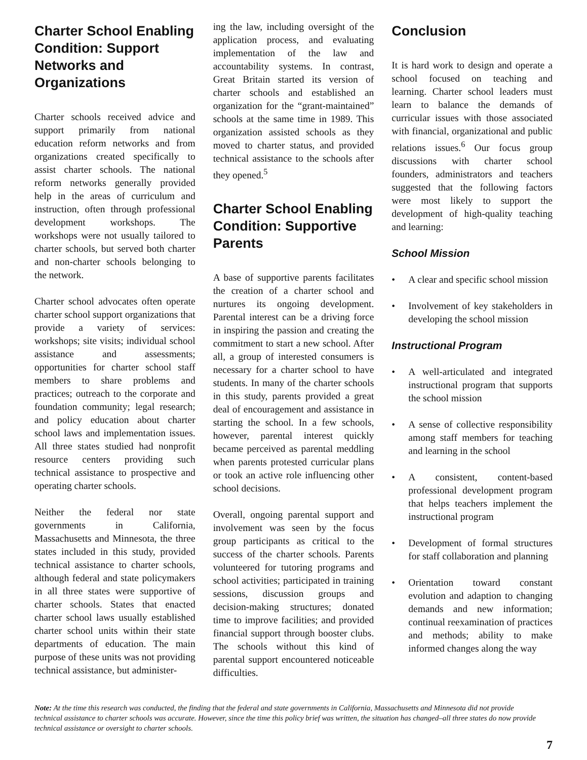Charter School Enabling Condition: Support Networks and Organizations
Charter schools received advice and support primarily from national education reform networks and from organizations created specifically to assist charter schools. The national reform networks generally provided help in the areas of curriculum and instruction, often through professional development workshops. The workshops were not usually tailored to charter schools, but served both charter and non-charter schools belonging to the network.
Charter school advocates often operate charter school support organizations that provide a variety of services: workshops; site visits; individual school assistance and assessments; opportunities for charter school staff members to share problems and practices; outreach to the corporate and foundation community; legal research; and policy education about charter school laws and implementation issues. All three states studied had nonprofit resource centers providing such technical assistance to prospective and operating charter schools.
Neither the federal nor state governments in California, Massachusetts and Minnesota, the three states included in this study, provided technical assistance to charter schools, although federal and state policymakers in all three states were supportive of charter schools. States that enacted charter school laws usually established charter school units within their state departments of education. The main purpose of these units was not providing technical assistance, but administer-
ing the law, including oversight of the application process, and evaluating implementation of the law and accountability systems. In contrast, Great Britain started its version of charter schools and established an organization for the “grant-maintained” schools at the same time in 1989. This organization assisted schools as they moved to charter status, and provided technical assistance to the schools after they opened.<sup>5</sup>
Charter School Enabling Condition: Supportive Parents
A base of supportive parents facilitates the creation of a charter school and nurtures its ongoing development. Parental interest can be a driving force in inspiring the passion and creating the commitment to start a new school. After all, a group of interested consumers is necessary for a charter school to have students. In many of the charter schools in this study, parents provided a great deal of encouragement and assistance in starting the school. In a few schools, however, parental interest quickly became perceived as parental meddling when parents protested curricular plans or took an active role influencing other school decisions.
Overall, ongoing parental support and involvement was seen by the focus group participants as critical to the success of the charter schools. Parents volunteered for tutoring programs and school activities; participated in training sessions, discussion groups and decision-making structures; donated time to improve facilities; and provided financial support through booster clubs. The schools without this kind of parental support encountered noticeable difficulties.
Conclusion
It is hard work to design and operate a school focused on teaching and learning. Charter school leaders must learn to balance the demands of curricular issues with those associated with financial, organizational and public relations issues.<sup>6</sup> Our focus group discussions with charter school founders, administrators and teachers suggested that the following factors were most likely to support the development of high-quality teaching and learning:
School Mission
• A clear and specific school mission
• Involvement of key stakeholders in developing the school mission
Instructional Program
• A well-articulated and integrated instructional program that supports the school mission
• A sense of collective responsibility among staff members for teaching and learning in the school
• A consistent, content-based professional development program that helps teachers implement the instructional program
• Development of formal structures for staff collaboration and planning
• Orientation toward constant evolution and adaption to changing demands and new information; continual reexamination of practices and methods; ability to make informed changes along the way
Note: At the time this research was conducted, the finding that the federal and state governments in California, Massachusetts and Minnesota did not provide technical assistance to charter schools was accurate. However, since the time this policy brief was written, the situation has changed–all three states do now provide technical assistance or oversight to charter schools.
7